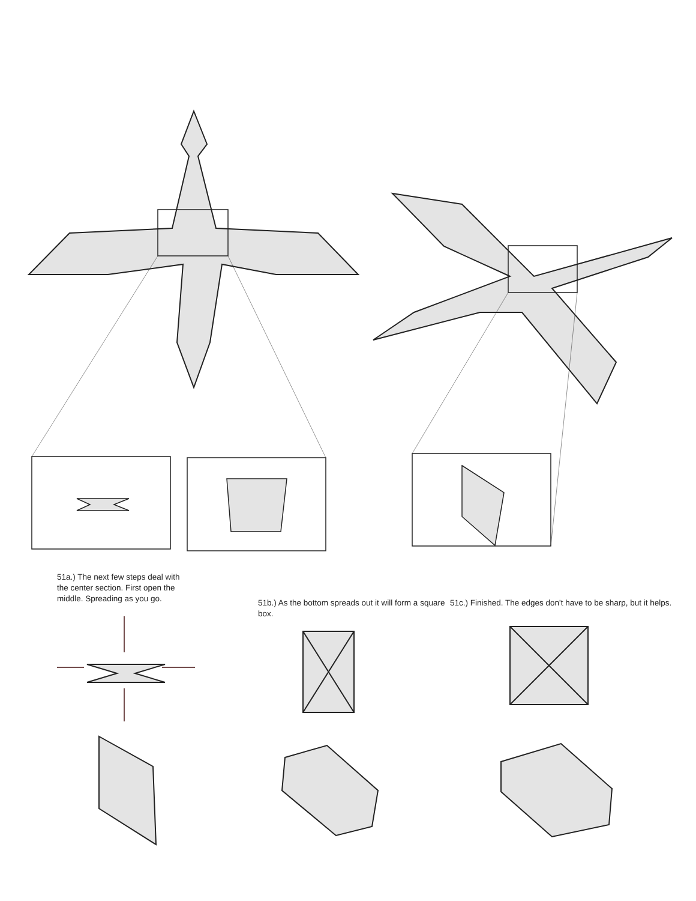51a.) The next few steps deal with the center section. First open the middle. Spreading as you go.
51b.) As the bottom spreads out it will form a square box.
51c.) Finished. The edges don't have to be sharp, but it helps.